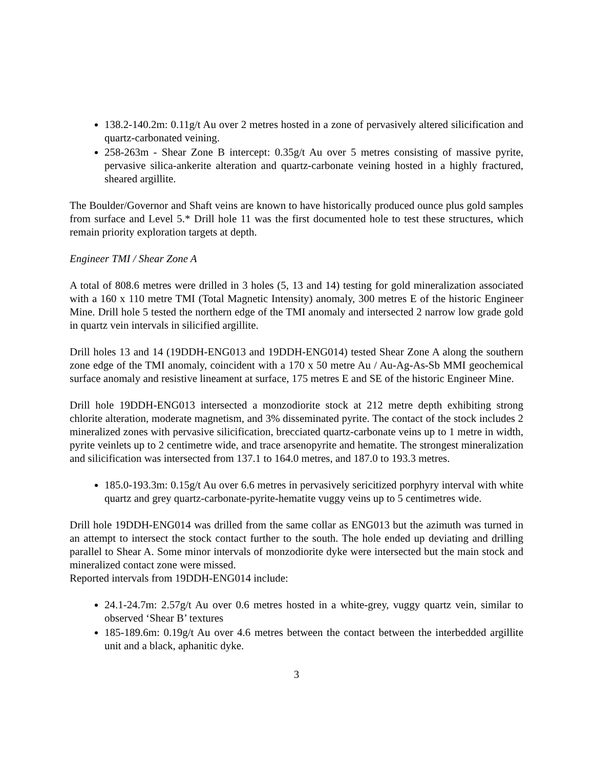138.2-140.2m: 0.11g/t Au over 2 metres hosted in a zone of pervasively altered silicification and quartz-carbonated veining.
258-263m - Shear Zone B intercept: 0.35g/t Au over 5 metres consisting of massive pyrite, pervasive silica-ankerite alteration and quartz-carbonate veining hosted in a highly fractured, sheared argillite.
The Boulder/Governor and Shaft veins are known to have historically produced ounce plus gold samples from surface and Level 5.* Drill hole 11 was the first documented hole to test these structures, which remain priority exploration targets at depth.
Engineer TMI / Shear Zone A
A total of 808.6 metres were drilled in 3 holes (5, 13 and 14) testing for gold mineralization associated with a 160 x 110 metre TMI (Total Magnetic Intensity) anomaly, 300 metres E of the historic Engineer Mine. Drill hole 5 tested the northern edge of the TMI anomaly and intersected 2 narrow low grade gold in quartz vein intervals in silicified argillite.
Drill holes 13 and 14 (19DDH-ENG013 and 19DDH-ENG014) tested Shear Zone A along the southern zone edge of the TMI anomaly, coincident with a 170 x 50 metre Au / Au-Ag-As-Sb MMI geochemical surface anomaly and resistive lineament at surface, 175 metres E and SE of the historic Engineer Mine.
Drill hole 19DDH-ENG013 intersected a monzodiorite stock at 212 metre depth exhibiting strong chlorite alteration, moderate magnetism, and 3% disseminated pyrite. The contact of the stock includes 2 mineralized zones with pervasive silicification, brecciated quartz-carbonate veins up to 1 metre in width, pyrite veinlets up to 2 centimetre wide, and trace arsenopyrite and hematite. The strongest mineralization and silicification was intersected from 137.1 to 164.0 metres, and 187.0 to 193.3 metres.
185.0-193.3m: 0.15g/t Au over 6.6 metres in pervasively sericitized porphyry interval with white quartz and grey quartz-carbonate-pyrite-hematite vuggy veins up to 5 centimetres wide.
Drill hole 19DDH-ENG014 was drilled from the same collar as ENG013 but the azimuth was turned in an attempt to intersect the stock contact further to the south. The hole ended up deviating and drilling parallel to Shear A. Some minor intervals of monzodiorite dyke were intersected but the main stock and mineralized contact zone were missed.
Reported intervals from 19DDH-ENG014 include:
24.1-24.7m: 2.57g/t Au over 0.6 metres hosted in a white-grey, vuggy quartz vein, similar to observed ‘Shear B’ textures
185-189.6m: 0.19g/t Au over 4.6 metres between the contact between the interbedded argillite unit and a black, aphanitic dyke.
3